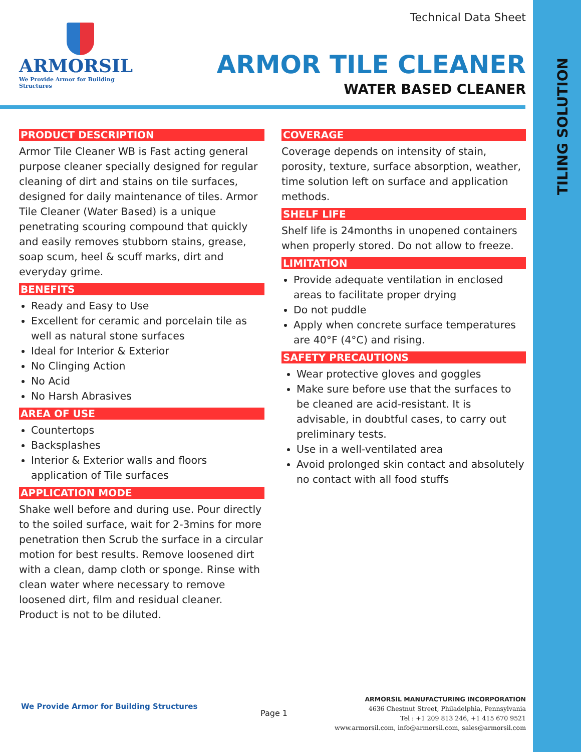TILING SOLUTION
ARMORSIL
We Provide Armor for Building Structures
Technical Data Sheet
ARMOR TILE CLEANER
WATER BASED CLEANER
PRODUCT DESCRIPTION
Armor Tile Cleaner WB is Fast acting general purpose cleaner specially designed for regular cleaning of dirt and stains on tile surfaces, designed for daily maintenance of tiles. Armor Tile Cleaner (Water Based) is a unique penetrating scouring compound that quickly and easily removes stubborn stains, grease, soap scum, heel & scuff marks, dirt and everyday grime.
BENEFITS
Ready and Easy to Use
Excellent for ceramic and porcelain tile as well as natural stone surfaces
Ideal for Interior & Exterior
No Clinging Action
No Acid
No Harsh Abrasives
AREA OF USE
Countertops
Backsplashes
Interior & Exterior walls and floors application of Tile surfaces
APPLICATION MODE
Shake well before and during use. Pour directly to the soiled surface, wait for 2-3mins for more penetration then Scrub the surface in a circular motion for best results. Remove loosened dirt with a clean, damp cloth or sponge. Rinse with clean water where necessary to remove loosened dirt, film and residual cleaner. Product is not to be diluted.
COVERAGE
Coverage depends on intensity of stain, porosity, texture, surface absorption, weather, time solution left on surface and application methods.
SHELF LIFE
Shelf life is 24months in unopened containers when properly stored. Do not allow to freeze.
LIMITATION
Provide adequate ventilation in enclosed areas to facilitate proper drying
Do not puddle
Apply when concrete surface temperatures are 40°F (4°C) and rising.
SAFETY PRECAUTIONS
Wear protective gloves and goggles
Make sure before use that the surfaces to be cleaned are acid-resistant. It is advisable, in doubtful cases, to carry out preliminary tests.
Use in a well-ventilated area
Avoid prolonged skin contact and absolutely no contact with all food stuffs
We Provide Armor for Building Structures
Page 1
ARMORSIL MANUFACTURING INCORPORATION
4636 Chestnut Street, Philadelphia, Pennsylvania
Tel : +1 209 813 246, +1 415 670 9521
www.armorsil.com, info@armorsil.com, sales@armorsil.com